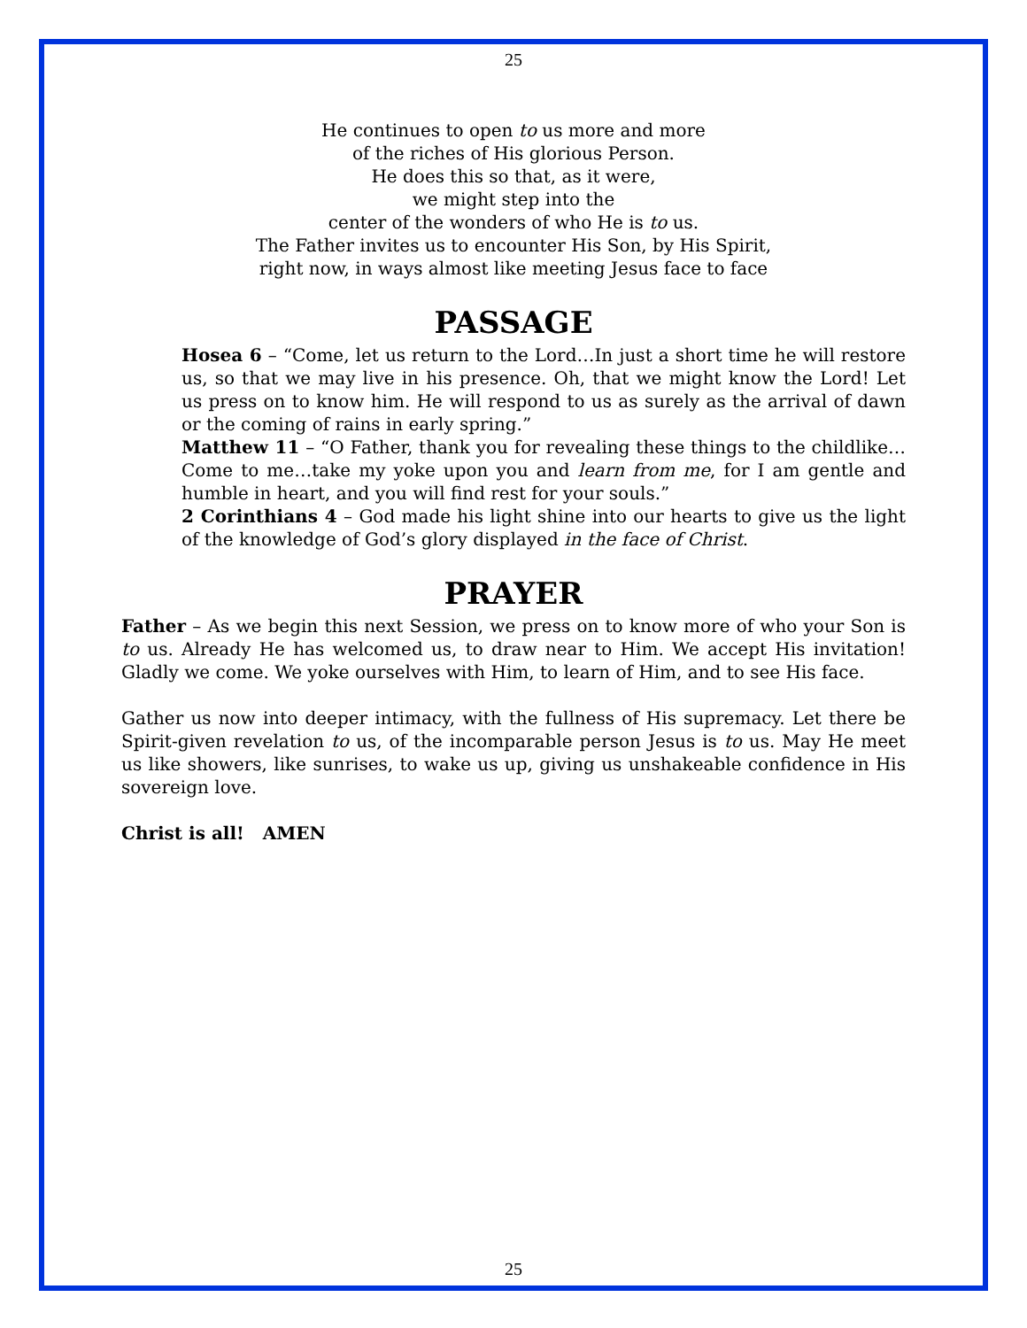25
He continues to open to us more and more
of the riches of His glorious Person.
He does this so that, as it were,
we might step into the
center of the wonders of who He is to us.
The Father invites us to encounter His Son, by His Spirit,
right now, in ways almost like meeting Jesus face to face
PASSAGE
Hosea 6 – “Come, let us return to the Lord…In just a short time he will restore us, so that we may live in his presence. Oh, that we might know the Lord! Let us press on to know him. He will respond to us as surely as the arrival of dawn or the coming of rains in early spring.”
Matthew 11 – “O Father, thank you for revealing these things to the childlike…Come to me…take my yoke upon you and learn from me, for I am gentle and humble in heart, and you will find rest for your souls.”
2 Corinthians 4 – God made his light shine into our hearts to give us the light of the knowledge of God’s glory displayed in the face of Christ.
PRAYER
Father – As we begin this next Session, we press on to know more of who your Son is to us. Already He has welcomed us, to draw near to Him. We accept His invitation! Gladly we come. We yoke ourselves with Him, to learn of Him, and to see His face.
Gather us now into deeper intimacy, with the fullness of His supremacy. Let there be Spirit-given revelation to us, of the incomparable person Jesus is to us. May He meet us like showers, like sunrises, to wake us up, giving us unshakeable confidence in His sovereign love.
Christ is all! AMEN
25